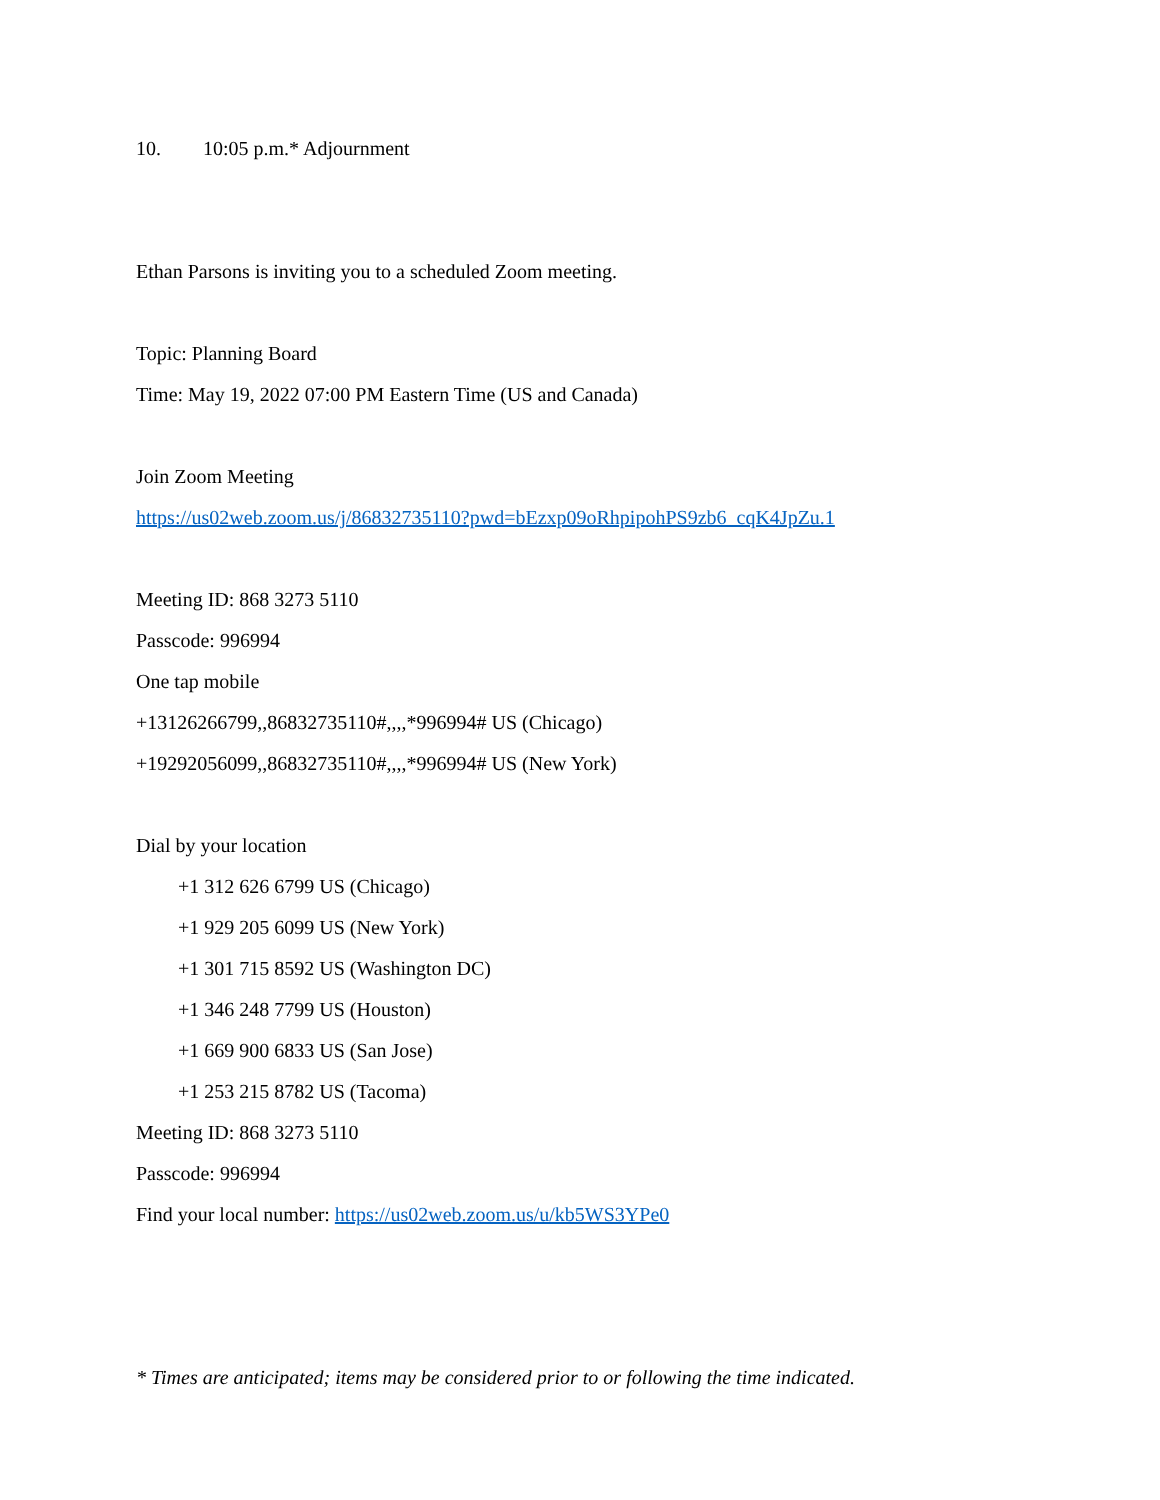10. 10:05 p.m.* Adjournment
Ethan Parsons is inviting you to a scheduled Zoom meeting.
Topic: Planning Board
Time: May 19, 2022 07:00 PM Eastern Time (US and Canada)
Join Zoom Meeting
https://us02web.zoom.us/j/86832735110?pwd=bEzxp09oRhpipohPS9zb6_cqK4JpZu.1
Meeting ID: 868 3273 5110
Passcode: 996994
One tap mobile
+13126266799,,86832735110#,,,,*996994# US (Chicago)
+19292056099,,86832735110#,,,,*996994# US (New York)
Dial by your location
+1 312 626 6799 US (Chicago)
+1 929 205 6099 US (New York)
+1 301 715 8592 US (Washington DC)
+1 346 248 7799 US (Houston)
+1 669 900 6833 US (San Jose)
+1 253 215 8782 US (Tacoma)
Meeting ID: 868 3273 5110
Passcode: 996994
Find your local number: https://us02web.zoom.us/u/kb5WS3YPe0
* Times are anticipated; items may be considered prior to or following the time indicated.